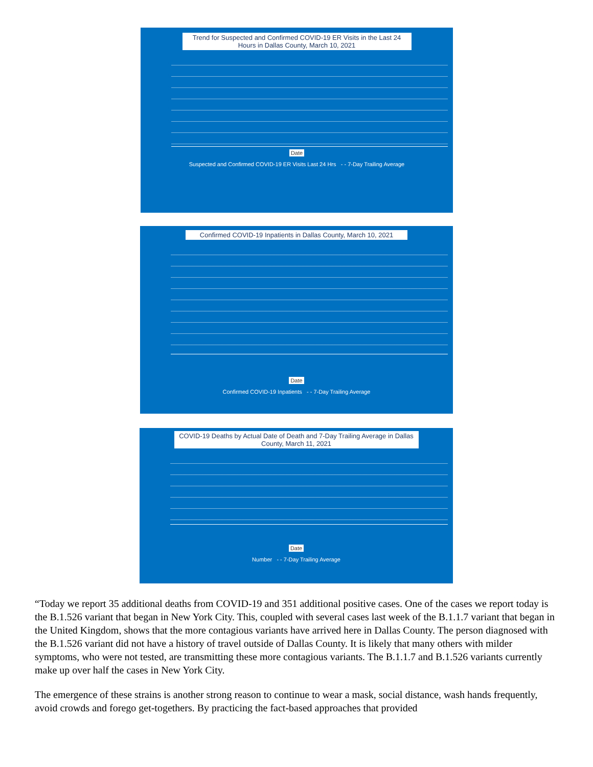Trend for Suspected and Confirmed COVID-19 ER Visits in the Last 24 Hours in Dallas County, March 10, 2021
Date
Suspected and Confirmed COVID-19 ER Visits Last 24 Hrs - - 7-Day Trailing Average
Confirmed COVID-19 Inpatients in Dallas County, March 10, 2021
Date
Confirmed COVID-19 Inpatients - - 7-Day Trailing Average
COVID-19 Deaths by Actual Date of Death and 7-Day Trailing Average in Dallas County, March 11, 2021
Date
Number - - 7-Day Trailing Average
“Today we report 35 additional deaths from COVID-19 and 351 additional positive cases. One of the cases we report today is the B.1.526 variant that began in New York City. This, coupled with several cases last week of the B.1.1.7 variant that began in the United Kingdom, shows that the more contagious variants have arrived here in Dallas County. The person diagnosed with the B.1.526 variant did not have a history of travel outside of Dallas County. It is likely that many others with milder symptoms, who were not tested, are transmitting these more contagious variants. The B.1.1.7 and B.1.526 variants currently make up over half the cases in New York City.
The emergence of these strains is another strong reason to continue to wear a mask, social distance, wash hands frequently, avoid crowds and forego get-togethers. By practicing the fact-based approaches that provided